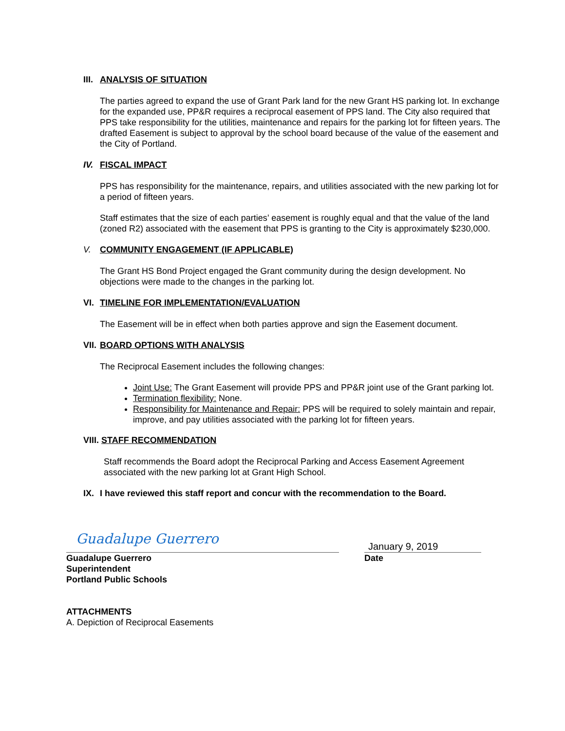III. ANALYSIS OF SITUATION
The parties agreed to expand the use of Grant Park land for the new Grant HS parking lot. In exchange for the expanded use, PP&R requires a reciprocal easement of PPS land. The City also required that PPS take responsibility for the utilities, maintenance and repairs for the parking lot for fifteen years. The drafted Easement is subject to approval by the school board because of the value of the easement and the City of Portland.
IV. FISCAL IMPACT
PPS has responsibility for the maintenance, repairs, and utilities associated with the new parking lot for a period of fifteen years.
Staff estimates that the size of each parties’ easement is roughly equal and that the value of the land (zoned R2) associated with the easement that PPS is granting to the City is approximately $230,000.
V. COMMUNITY ENGAGEMENT (IF APPLICABLE)
The Grant HS Bond Project engaged the Grant community during the design development. No objections were made to the changes in the parking lot.
VI. TIMELINE FOR IMPLEMENTATION/EVALUATION
The Easement will be in effect when both parties approve and sign the Easement document.
VII. BOARD OPTIONS WITH ANALYSIS
The Reciprocal Easement includes the following changes:
Joint Use: The Grant Easement will provide PPS and PP&R joint use of the Grant parking lot.
Termination flexibility: None.
Responsibility for Maintenance and Repair: PPS will be required to solely maintain and repair, improve, and pay utilities associated with the parking lot for fifteen years.
VIII. STAFF RECOMMENDATION
Staff recommends the Board adopt the Reciprocal Parking and Access Easement Agreement associated with the new parking lot at Grant High School.
IX. I have reviewed this staff report and concur with the recommendation to the Board.
Guadalupe Guerrero
Guadalupe Guerrero
Superintendent
Portland Public Schools
January 9, 2019
Date
ATTACHMENTS
A. Depiction of Reciprocal Easements